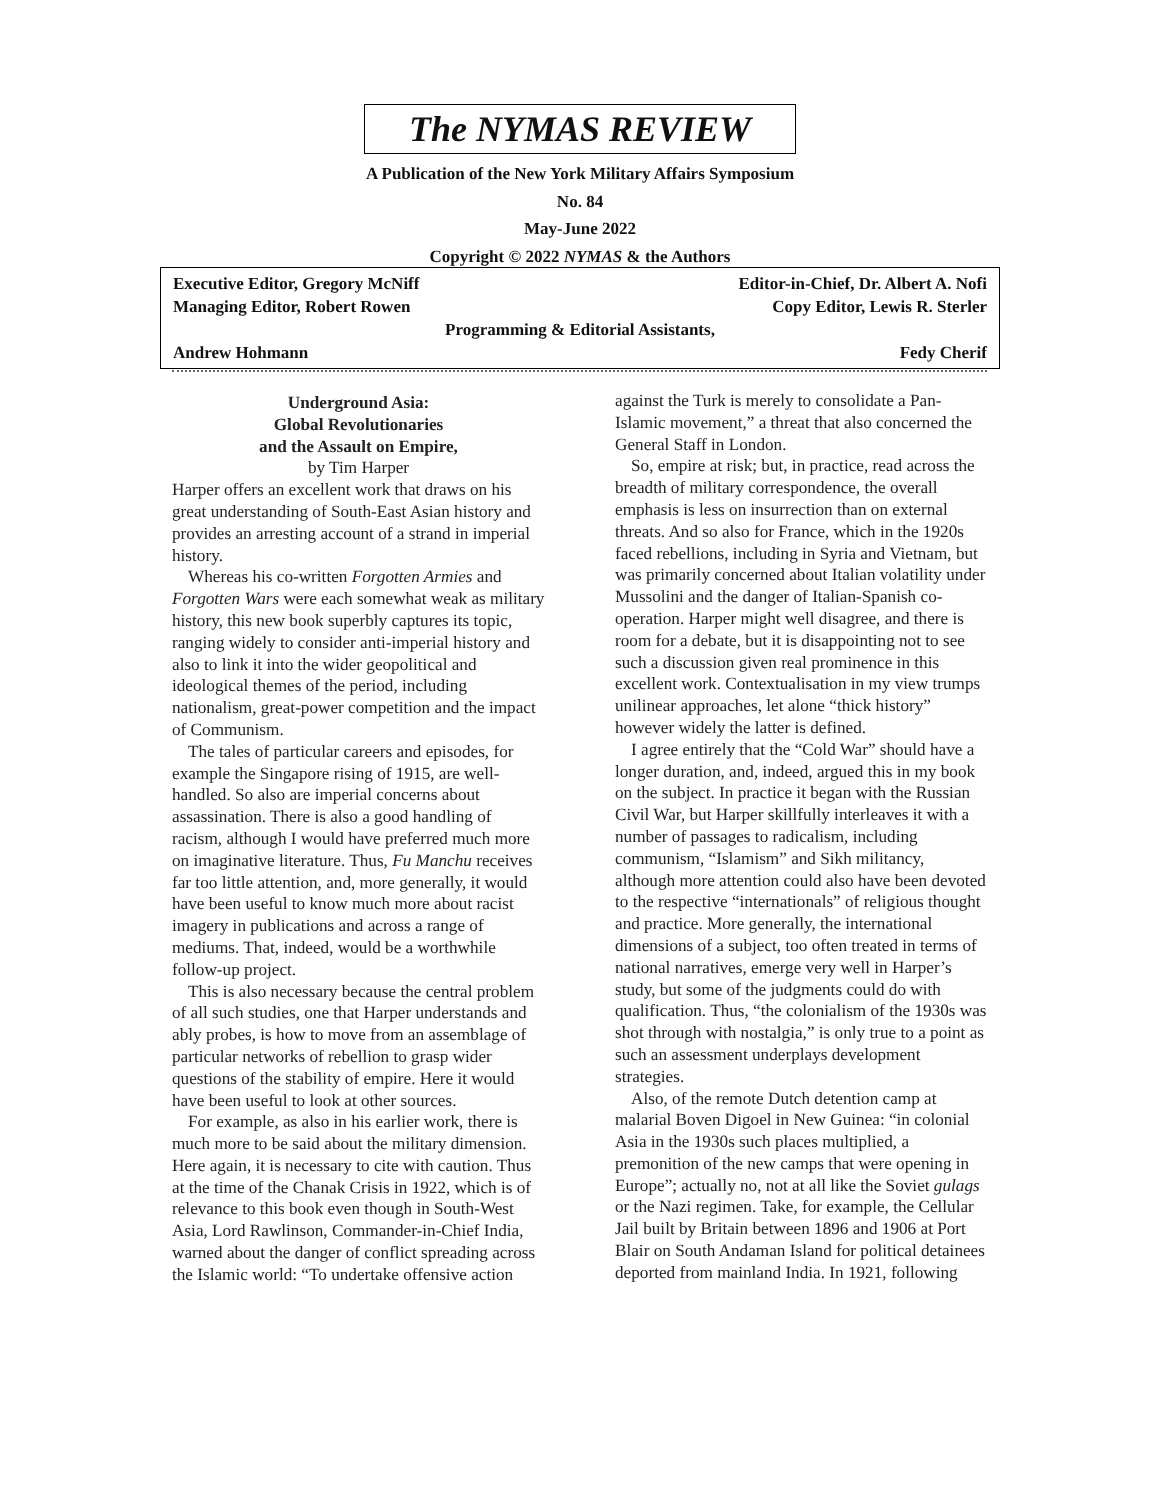The NYMAS REVIEW
A Publication of the New York Military Affairs Symposium
No. 84
May-June 2022
Copyright © 2022 NYMAS & the Authors
Executive Editor, Gregory McNiff Editor-in-Chief, Dr. Albert A. Nofi
Managing Editor, Robert Rowen Copy Editor, Lewis R. Sterler
Programming & Editorial Assistants,
Andrew Hohmann Fedy Cherif
Underground Asia:
Global Revolutionaries
and the Assault on Empire,
by Tim Harper
Harper offers an excellent work that draws on his great understanding of South-East Asian history and provides an arresting account of a strand in imperial history.
Whereas his co-written Forgotten Armies and Forgotten Wars were each somewhat weak as military history, this new book superbly captures its topic, ranging widely to consider anti-imperial history and also to link it into the wider geopolitical and ideological themes of the period, including nationalism, great-power competition and the impact of Communism.
The tales of particular careers and episodes, for example the Singapore rising of 1915, are well-handled. So also are imperial concerns about assassination. There is also a good handling of racism, although I would have preferred much more on imaginative literature. Thus, Fu Manchu receives far too little attention, and, more generally, it would have been useful to know much more about racist imagery in publications and across a range of mediums. That, indeed, would be a worthwhile follow-up project.
This is also necessary because the central problem of all such studies, one that Harper understands and ably probes, is how to move from an assemblage of particular networks of rebellion to grasp wider questions of the stability of empire. Here it would have been useful to look at other sources.
For example, as also in his earlier work, there is much more to be said about the military dimension. Here again, it is necessary to cite with caution. Thus at the time of the Chanak Crisis in 1922, which is of relevance to this book even though in South-West Asia, Lord Rawlinson, Commander-in-Chief India, warned about the danger of conflict spreading across the Islamic world: “To undertake offensive action
against the Turk is merely to consolidate a Pan-Islamic movement,” a threat that also concerned the General Staff in London.
So, empire at risk; but, in practice, read across the breadth of military correspondence, the overall emphasis is less on insurrection than on external threats. And so also for France, which in the 1920s faced rebellions, including in Syria and Vietnam, but was primarily concerned about Italian volatility under Mussolini and the danger of Italian-Spanish co-operation. Harper might well disagree, and there is room for a debate, but it is disappointing not to see such a discussion given real prominence in this excellent work. Contextualisation in my view trumps unilinear approaches, let alone “thick history” however widely the latter is defined.
I agree entirely that the “Cold War” should have a longer duration, and, indeed, argued this in my book on the subject. In practice it began with the Russian Civil War, but Harper skillfully interleaves it with a number of passages to radicalism, including communism, “Islamism” and Sikh militancy, although more attention could also have been devoted to the respective “internationals” of religious thought and practice. More generally, the international dimensions of a subject, too often treated in terms of national narratives, emerge very well in Harper’s study, but some of the judgments could do with qualification. Thus, “the colonialism of the 1930s was shot through with nostalgia,” is only true to a point as such an assessment underplays development strategies.
Also, of the remote Dutch detention camp at malarial Boven Digoel in New Guinea: “in colonial Asia in the 1930s such places multiplied, a premonition of the new camps that were opening in Europe”; actually no, not at all like the Soviet gulags or the Nazi regimen. Take, for example, the Cellular Jail built by Britain between 1896 and 1906 at Port Blair on South Andaman Island for political detainees deported from mainland India. In 1921, following